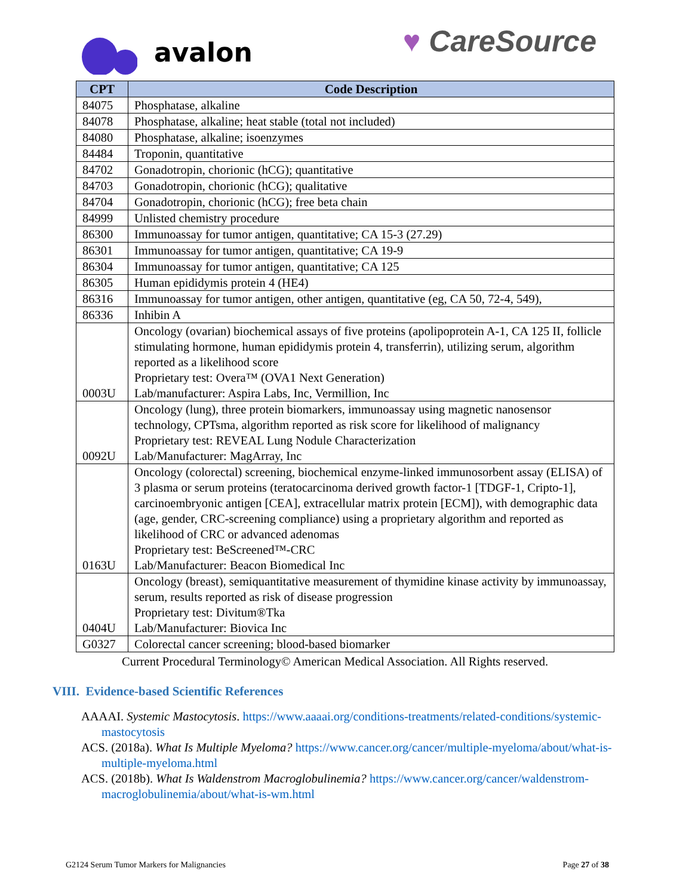avalon ♥ CareSource
| CPT | Code Description |
| --- | --- |
| 84075 | Phosphatase, alkaline |
| 84078 | Phosphatase, alkaline; heat stable (total not included) |
| 84080 | Phosphatase, alkaline; isoenzymes |
| 84484 | Troponin, quantitative |
| 84702 | Gonadotropin, chorionic (hCG); quantitative |
| 84703 | Gonadotropin, chorionic (hCG); qualitative |
| 84704 | Gonadotropin, chorionic (hCG); free beta chain |
| 84999 | Unlisted chemistry procedure |
| 86300 | Immunoassay for tumor antigen, quantitative; CA 15-3 (27.29) |
| 86301 | Immunoassay for tumor antigen, quantitative; CA 19-9 |
| 86304 | Immunoassay for tumor antigen, quantitative; CA 125 |
| 86305 | Human epididymis protein 4 (HE4) |
| 86316 | Immunoassay for tumor antigen, other antigen, quantitative (eg, CA 50, 72-4, 549), |
| 86336 | Inhibin A |
| 0003U | Oncology (ovarian) biochemical assays of five proteins (apolipoprotein A-1, CA 125 II, follicle stimulating hormone, human epididymis protein 4, transferrin), utilizing serum, algorithm reported as a likelihood score Proprietary test: Overa™ (OVA1 Next Generation) Lab/manufacturer: Aspira Labs, Inc, Vermillion, Inc |
| 0092U | Oncology (lung), three protein biomarkers, immunoassay using magnetic nanosensor technology, CPTsma, algorithm reported as risk score for likelihood of malignancy Proprietary test: REVEAL Lung Nodule Characterization Lab/Manufacturer: MagArray, Inc |
| 0163U | Oncology (colorectal) screening, biochemical enzyme-linked immunosorbent assay (ELISA) of 3 plasma or serum proteins (teratocarcinoma derived growth factor-1 [TDGF-1, Cripto-1], carcinoembryonic antigen [CEA], extracellular matrix protein [ECM]), with demographic data (age, gender, CRC-screening compliance) using a proprietary algorithm and reported as likelihood of CRC or advanced adenomas Proprietary test: BeScreened™-CRC Lab/Manufacturer: Beacon Biomedical Inc |
| 0404U | Oncology (breast), semiquantitative measurement of thymidine kinase activity by immunoassay, serum, results reported as risk of disease progression Proprietary test: Divitum®Tka Lab/Manufacturer: Biovica Inc |
| G0327 | Colorectal cancer screening; blood-based biomarker |
Current Procedural Terminology© American Medical Association. All Rights reserved.
VIII. Evidence-based Scientific References
AAAAI. Systemic Mastocytosis. https://www.aaaai.org/conditions-treatments/related-conditions/systemic-mastocytosis
ACS. (2018a). What Is Multiple Myeloma? https://www.cancer.org/cancer/multiple-myeloma/about/what-is-multiple-myeloma.html
ACS. (2018b). What Is Waldenstrom Macroglobulinemia? https://www.cancer.org/cancer/waldenstrom-macroglobulinemia/about/what-is-wm.html
G2124 Serum Tumor Markers for Malignancies Page 27 of 38